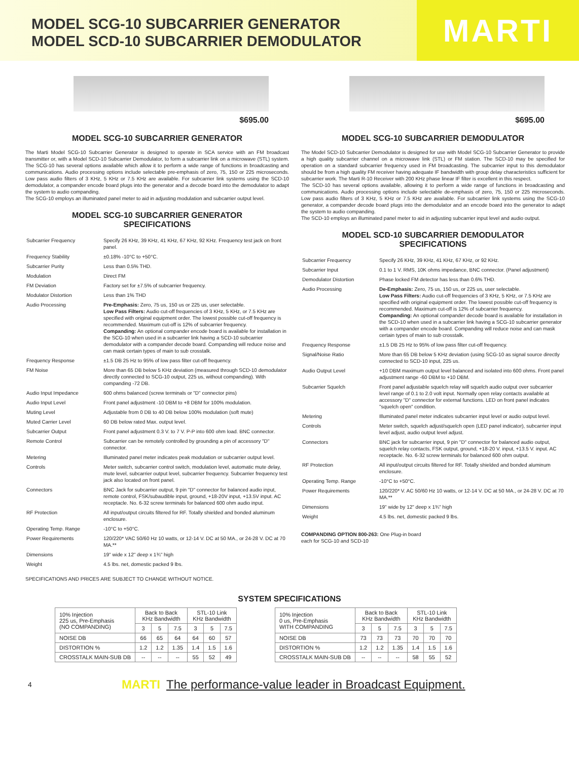MODEL SCG-10 SUBCARRIER GENERATOR
MODEL SCD-10 SUBCARRIER DEMODULATOR
MARTI
$695.00
MODEL SCG-10 SUBCARRIER GENERATOR
The Marti Model SCG-10 Subcarrier Generator is designed to operate in SCA service with an FM broadcast transmitter or, with a Model SCD-10 Subcarrier Demodulator, to form a subcarrier link on a microwave (STL) system. The SCG-10 has several options available which allow it to perform a wide range of functions in broadcasting and communications. Audio processing options include selectable pre-emphasis of zero, 75, 150 or 225 microseconds. Low pass audio filters of 3 KHz, 5 KHz or 7.5 KHz are available. For subcarrier link systems using the SCD-10 demodulator, a compander encode board plugs into the generator and a decode board into the demodulator to adapt the system to audio companding.
The SCG-10 employs an illuminated panel meter to aid in adjusting modulation and subcarrier output level.
MODEL SCG-10 SUBCARRIER GENERATOR
SPECIFICATIONS
| Subcarrier Frequency | Specify 26 KHz, 39 KHz, 41 KHz, 67 KHz, 92 KHz. Frequency test jack on front panel. |
| Frequency Stability | ±0.18% -10°C to +50°C. |
| Subcarrier Purity | Less than 0.5% THD. |
| Modulation | Direct FM |
| FM Deviation | Factory set for ±7.5% of subcarrier frequency. |
| Modulator Distortion | Less than 1% THD |
| Audio Processing | Pre-Emphasis: Zero, 75 us, 150 us or 225 us, user selectable. Low Pass Filters: Audio cut-off frequencies of 3 KHz, 5 KHz, or 7.5 KHz are specified with original equipment order. The lowest possible cut-off frequency is recommended. Maximum cut-off is 12% of subcarrier frequency. Companding: An optional compander encode board is available for installation in the SCG-10 when used in a subcarrier link having a SCD-10 subcarrier demodulator with a compander decode board. Companding will reduce noise and can mask certain types of main to sub crosstalk. |
| Frequency Response | ±1.5 DB 25 Hz to 95% of low pass filter cut-off frequency. |
| FM Noise | More than 65 DB below 5 KHz deviation (measured through SCD-10 demodulator directly connected to SCG-10 output, 225 us, without companding). With companding -72 DB. |
| Audio Input Impedance | 600 ohms balanced (screw terminals or "D" connector pins) |
| Audio Input Level | Front panel adjustment -10 DBM to +8 DBM for 100% modulation. |
| Muting Level | Adjustable from 0 DB to 40 DB below 100% modulation (soft mute) |
| Muted Carrier Level | 60 DB below rated Max. output level. |
| Subcarrier Output | Front panel adjustment 0.3 V. to 7 V. P-P into 600 ohm load. BNC connector. |
| Remote Control | Subcarrier can be remotely controlled by grounding a pin of accessory "D" connector. |
| Metering | Illuminated panel meter indicates peak modulation or subcarrier output level. |
| Controls | Meter switch, subcarrier control switch, modulation level, automatic mute delay, mute level, subcarrier output level, subcarrier frequency. Subcarrier frequency test jack also located on front panel. |
| Connectors | BNC Jack for subcarrier output, 9 pin "D" connector for balanced audio input, remote control, FSK/subaudible input, ground, +18-20V input, +13.5V input. AC receptacle. No. 6-32 screw terminals for balanced 600 ohm audio input. |
| RF Protection | All input/output circuits filtered for RF. Totally shielded and bonded aluminum enclosure. |
| Operating Temp. Range | -10°C to +50°C. |
| Power Requirements | 120/220* VAC 50/60 Hz 10 watts, or 12-14 V. DC at 50 MA., or 24-28 V. DC at 70 MA.** |
| Dimensions | 19" wide x 12" deep x 1¾" high |
| Weight | 4.5 lbs. net, domestic packed 9 lbs. |
SPECIFICATIONS AND PRICES ARE SUBJECT TO CHANGE WITHOUT NOTICE.
$695.00
MODEL SCG-10 SUBCARRIER DEMODULATOR
The Model SCD-10 Subcarrier Demodulator is designed for use with Model SCG-10 Subcarrier Generator to provide a high quality subcarrier channel on a microwave link (STL) or FM station. The SCD-10 may be specified for operation on a standard subcarrier frequency used in FM broadcasting. The subcarrier input to this demodulator should be from a high quality FM receiver having adequate IF bandwidth with group delay characteristics sufficient for subcarrier work. The Marti R-10 Receiver with 200 KHz phase linear IF filter is excellent in this respect.
The SCD-10 has several options available, allowing it to perform a wide range of functions in broadcasting and communications. Audio processing options include selectable de-emphasis of zero, 75, 150 or 225 microseconds. Low pass audio filters of 3 KHz, 5 KHz or 7.5 KHz are available. For subcarrier link systems using the SCG-10 generator, a compander decode board plugs into the demodulator and an encode board into the generator to adapt the system to audio companding.
The SCD-10 employs an illuminated panel meter to aid in adjusting subcarrier input level and audio output.
MODEL SCD-10 SUBCARRIER DEMODULATOR
SPECIFICATIONS
| Subcarrier Frequency | Specify 26 KHz, 39 KHz, 41 KHz, 67 KHz, or 92 KHz. |
| Subcarrier Input | 0.1 to 1 V. RMS, 10K ohms impedance, BNC connector. (Panel adjustment) |
| Demodulator Distortion | Phase locked FM detector has less than 0.6% THD. |
| Audio Processing | De-Emphasis: Zero, 75 us, 150 us, or 225 us, user selectable. Low Pass Filters: Audio cut-off frequencies of 3 KHz, 5 KHz, or 7.5 KHz are specified with original equipment order. The lowest possible cut-off frequency is recommended. Maximum cut-off is 12% of subcarrier frequency. Companding: An optional compander decode board is available for installation in the SCD-10 when used in a subcarrier link having a SCG-10 subcarrier generator with a compander encode board. Companding will reduce noise and can mask certain types of main to sub crosstalk. |
| Frequency Response | ±1.5 DB 25 Hz to 95% of low pass filter cut-off frequency. |
| Signal/Noise Ratio | More than 65 DB below 5 KHz deviation (using SCG-10 as signal source directly connected to SCD-10 input, 225 us. |
| Audio Output Level | +10 DBM maximum output level balanced and isolated into 600 ohms. Front panel adjustment range -60 DBM to +10 DBM. |
| Subcarrier Squelch | Front panel adjustable squelch relay will squelch audio output over subcarrier level range of 0.1 to 2.0 volt input. Normally open relay contacts available at accessory "D" connector for external functions. LED on front panel indicates "squelch open" condition. |
| Metering | Illuminated panel meter indicates subcarrier input level or audio output level. |
| Controls | Meter switch, squelch adjust/squelch open (LED panel indicator), subcarrier input level adjust, audio output level adjust. |
| Connectors | BNC jack for subcarrier input, 9 pin "D" connector for balanced audio output, squelch relay contacts, FSK output, ground, +18-20 V. input, +13.5 V. input. AC receptacle. No. 6-32 screw terminals for balanced 600 ohm output. |
| RF Protection | All input/output circuits filtered for RF. Totally shielded and bonded aluminum enclosure. |
| Operating Temp. Range | -10°C to +50°C. |
| Power Requirements | 120/220* V. AC 50/60 Hz 10 watts, or 12-14 V. DC at 50 MA., or 24-28 V. DC at 70 MA.** |
| Dimensions | 19" wide by 12" deep x 1¾" high |
| Weight | 4.5 lbs. net, domestic packed 9 lbs. |
COMPANDING OPTION 800-263: One Plug-in board
each for SCG-10 and SCD-10
SYSTEM SPECIFICATIONS
| 10% Injection 225 us, Pre-Emphasis (NO COMPANDING) | Back to Back KHz Bandwidth | | | STL-10 Link KHz Bandwidth | | |
| | 3 | 5 | 7.5 | 3 | 5 | 7.5 |
| NOISE DB | 66 | 65 | 64 | 64 | 60 | 57 |
| DISTORTION % | 1.2 | 1.2 | 1.35 | 1.4 | 1.5 | 1.6 |
| CROSSTALK MAIN-SUB DB | -- | -- | -- | 55 | 52 | 49 |
| 10% Injection 0 us, Pre-Emphasis WITH COMPANDING | Back to Back KHz Bandwidth | | | STL-10 Link KHz Bandwidth | | |
| | 3 | 5 | 7.5 | 3 | 5 | 7.5 |
| NOISE DB | 73 | 73 | 73 | 70 | 70 | 70 |
| DISTORTION % | 1.2 | 1.2 | 1.35 | 1.4 | 1.5 | 1.6 |
| CROSSTALK MAIN-SUB DB | -- | -- | -- | 58 | 55 | 52 |
4 MARTI The performance-value leader in Broadcast Equipment.